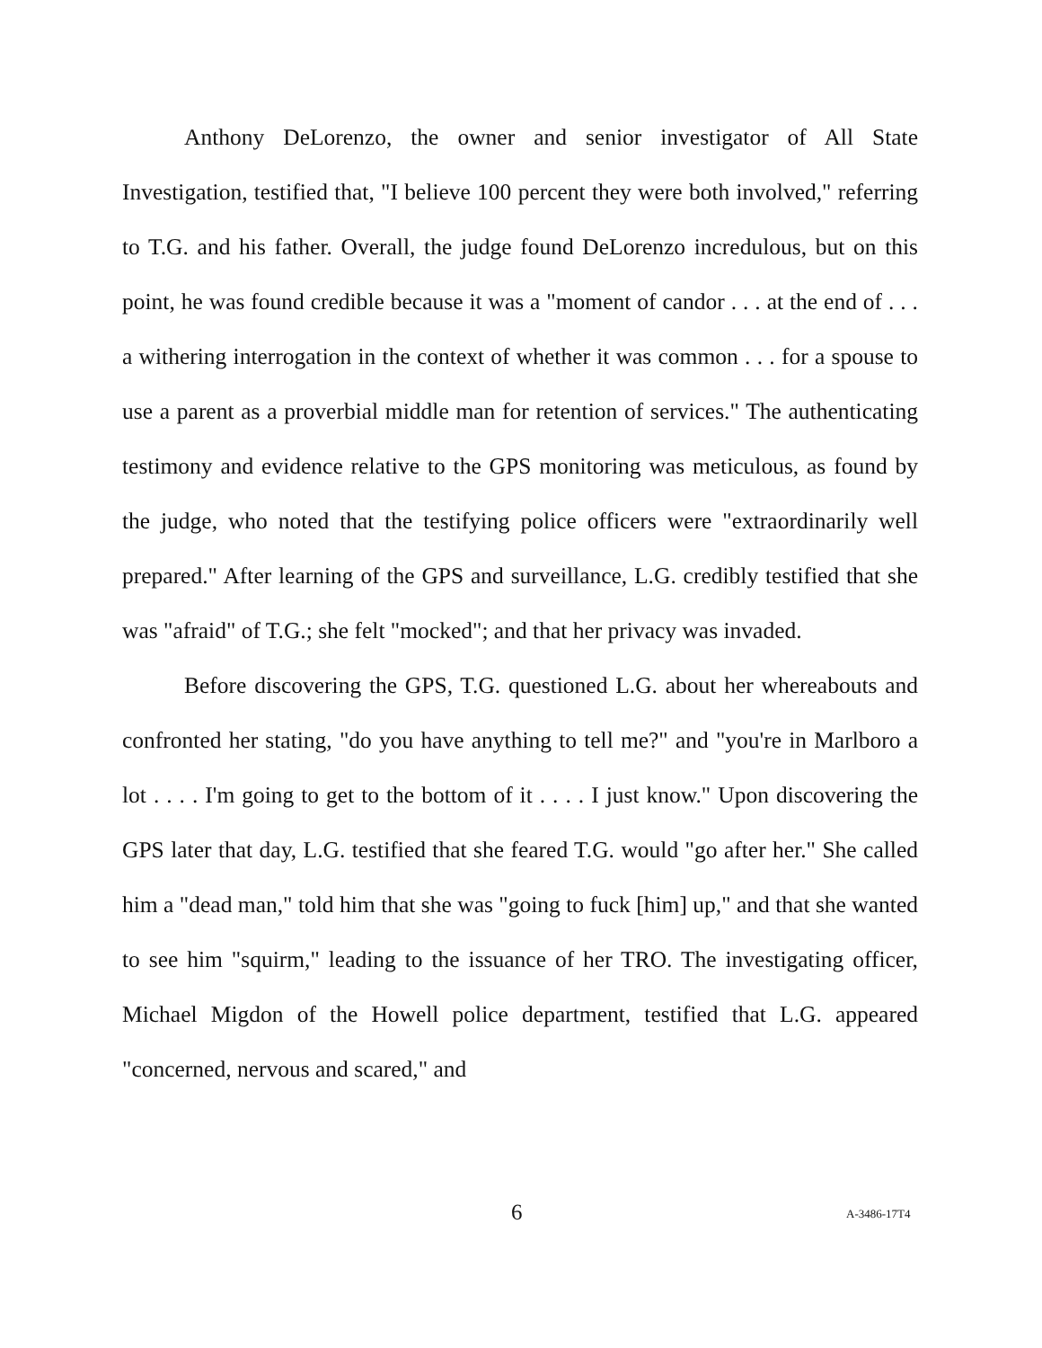Anthony DeLorenzo, the owner and senior investigator of All State Investigation, testified that, "I believe 100 percent they were both involved," referring to T.G. and his father. Overall, the judge found DeLorenzo incredulous, but on this point, he was found credible because it was a "moment of candor . . . at the end of . . . a withering interrogation in the context of whether it was common . . . for a spouse to use a parent as a proverbial middle man for retention of services." The authenticating testimony and evidence relative to the GPS monitoring was meticulous, as found by the judge, who noted that the testifying police officers were "extraordinarily well prepared." After learning of the GPS and surveillance, L.G. credibly testified that she was "afraid" of T.G.; she felt "mocked"; and that her privacy was invaded.
Before discovering the GPS, T.G. questioned L.G. about her whereabouts and confronted her stating, "do you have anything to tell me?" and "you're in Marlboro a lot . . . . I'm going to get to the bottom of it . . . . I just know." Upon discovering the GPS later that day, L.G. testified that she feared T.G. would "go after her." She called him a "dead man," told him that she was "going to fuck [him] up," and that she wanted to see him "squirm," leading to the issuance of her TRO. The investigating officer, Michael Migdon of the Howell police department, testified that L.G. appeared "concerned, nervous and scared," and
6 A-3486-17T4